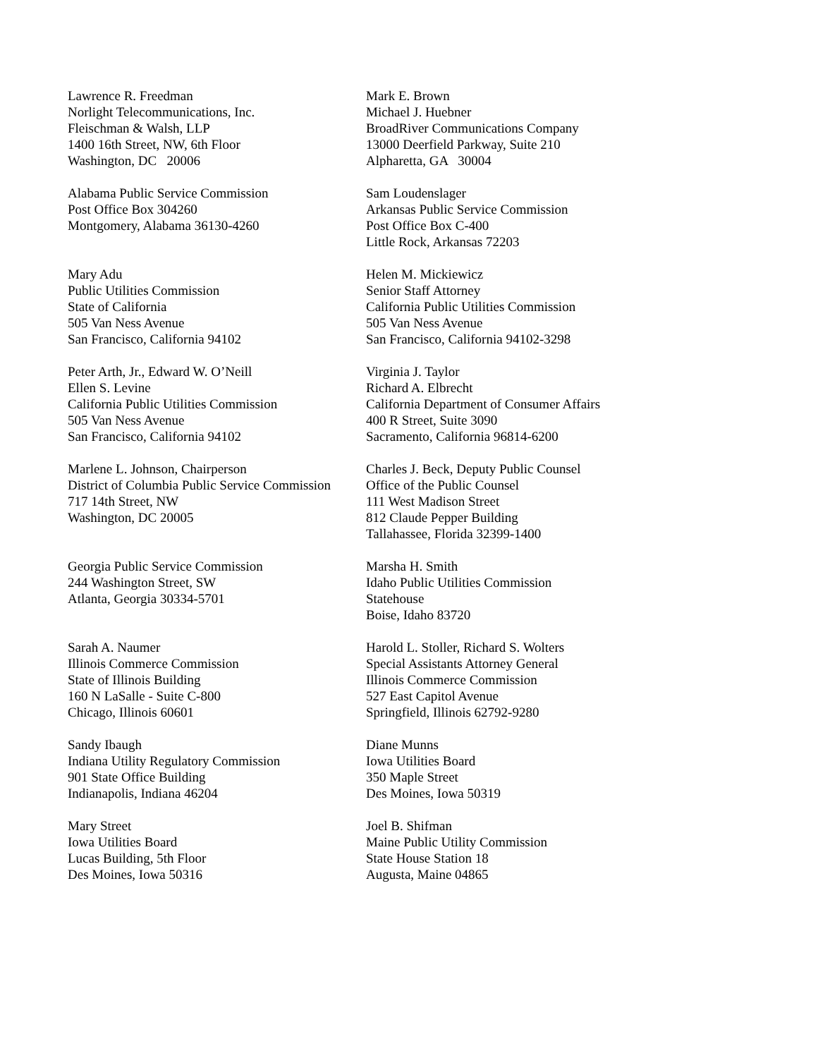Lawrence R. Freedman
Norlight Telecommunications, Inc.
Fleischman & Walsh, LLP
1400 16th Street, NW, 6th Floor
Washington, DC 20006
Mark E. Brown
Michael J. Huebner
BroadRiver Communications Company
13000 Deerfield Parkway, Suite 210
Alpharetta, GA 30004
Alabama Public Service Commission
Post Office Box 304260
Montgomery, Alabama 36130-4260
Sam Loudenslager
Arkansas Public Service Commission
Post Office Box C-400
Little Rock, Arkansas 72203
Mary Adu
Public Utilities Commission
State of California
505 Van Ness Avenue
San Francisco, California 94102
Helen M. Mickiewicz
Senior Staff Attorney
California Public Utilities Commission
505 Van Ness Avenue
San Francisco, California 94102-3298
Peter Arth, Jr., Edward W. O’Neill
Ellen S. Levine
California Public Utilities Commission
505 Van Ness Avenue
San Francisco, California 94102
Virginia J. Taylor
Richard A. Elbrecht
California Department of Consumer Affairs
400 R Street, Suite 3090
Sacramento, California 96814-6200
Marlene L. Johnson, Chairperson
District of Columbia Public Service Commission
717 14th Street, NW
Washington, DC 20005
Charles J. Beck, Deputy Public Counsel
Office of the Public Counsel
111 West Madison Street
812 Claude Pepper Building
Tallahassee, Florida 32399-1400
Georgia Public Service Commission
244 Washington Street, SW
Atlanta, Georgia 30334-5701
Marsha H. Smith
Idaho Public Utilities Commission
Statehouse
Boise, Idaho 83720
Sarah A. Naumer
Illinois Commerce Commission
State of Illinois Building
160 N LaSalle - Suite C-800
Chicago, Illinois 60601
Harold L. Stoller, Richard S. Wolters
Special Assistants Attorney General
Illinois Commerce Commission
527 East Capitol Avenue
Springfield, Illinois 62792-9280
Sandy Ibaugh
Indiana Utility Regulatory Commission
901 State Office Building
Indianapolis, Indiana 46204
Diane Munns
Iowa Utilities Board
350 Maple Street
Des Moines, Iowa 50319
Mary Street
Iowa Utilities Board
Lucas Building, 5th Floor
Des Moines, Iowa 50316
Joel B. Shifman
Maine Public Utility Commission
State House Station 18
Augusta, Maine 04865